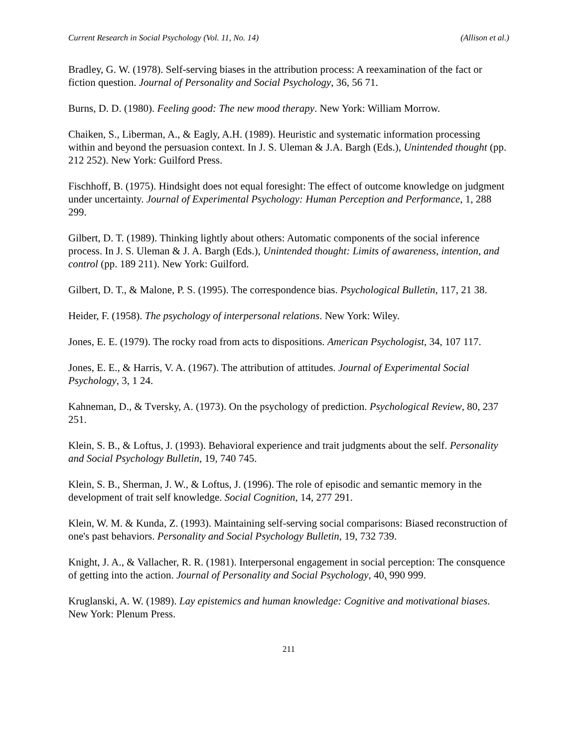Current Research in Social Psychology (Vol. 11, No. 14) (Allison et al.)
Bradley, G. W. (1978). Self-serving biases in the attribution process: A reexamination of the fact or fiction question. Journal of Personality and Social Psychology, 36, 56 71.
Burns, D. D. (1980). Feeling good: The new mood therapy. New York: William Morrow.
Chaiken, S., Liberman, A., & Eagly, A.H. (1989). Heuristic and systematic information processing within and beyond the persuasion context. In J. S. Uleman & J.A. Bargh (Eds.), Unintended thought (pp. 212 252). New York: Guilford Press.
Fischhoff, B. (1975). Hindsight does not equal foresight: The effect of outcome knowledge on judgment under uncertainty. Journal of Experimental Psychology: Human Perception and Performance, 1, 288 299.
Gilbert, D. T. (1989). Thinking lightly about others: Automatic components of the social inference process. In J. S. Uleman & J. A. Bargh (Eds.), Unintended thought: Limits of awareness, intention, and control (pp. 189 211). New York: Guilford.
Gilbert, D. T., & Malone, P. S. (1995). The correspondence bias. Psychological Bulletin, 117, 21 38.
Heider, F. (1958). The psychology of interpersonal relations. New York: Wiley.
Jones, E. E. (1979). The rocky road from acts to dispositions. American Psychologist, 34, 107 117.
Jones, E. E., & Harris, V. A. (1967). The attribution of attitudes. Journal of Experimental Social Psychology, 3, 1 24.
Kahneman, D., & Tversky, A. (1973). On the psychology of prediction. Psychological Review, 80, 237 251.
Klein, S. B., & Loftus, J. (1993). Behavioral experience and trait judgments about the self. Personality and Social Psychology Bulletin, 19, 740 745.
Klein, S. B., Sherman, J. W., & Loftus, J. (1996). The role of episodic and semantic memory in the development of trait self knowledge. Social Cognition, 14, 277 291.
Klein, W. M. & Kunda, Z. (1993). Maintaining self-serving social comparisons: Biased reconstruction of one's past behaviors. Personality and Social Psychology Bulletin, 19, 732 739.
Knight, J. A., & Vallacher, R. R. (1981). Interpersonal engagement in social perception: The consquence of getting into the action. Journal of Personality and Social Psychology, 40, 990 999.
Kruglanski, A. W. (1989). Lay epistemics and human knowledge: Cognitive and motivational biases. New York: Plenum Press.
211